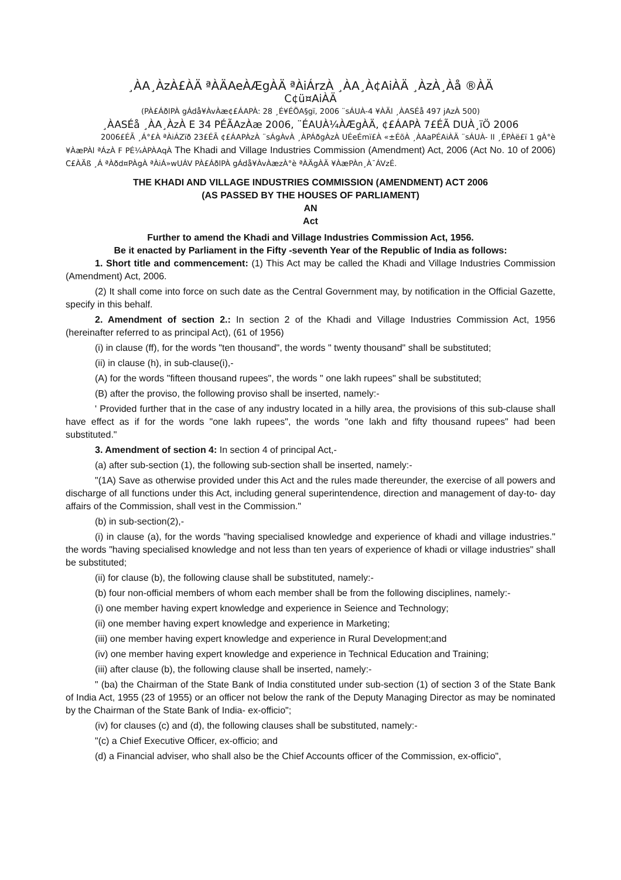¸ÀA¸ÀzÀ£ÀÄ ªÀÄAeÀÆgÀÄ ªÀiÁrzÀ ¸ÀA¸À¢AiÀÄ ¸ÀzÀ¸Àå ®ÀÄ
C¢ü¤AiÀÄ
(PÀ£ÁðlPÀ gÁdå¥ÀvÀæ¢£ÁAPÀ: 28 ¸É¥ÉÖA§gï, 2006 ¨sÁUÀ-4 ¥ÀÄl ¸ÀASÉå 497 jAzÀ 500)
¸ÀASÉå ¸ÀA¸ÀzÀ E 34 PÉÃAzÀæ 2006, ¨ÉAUÀ¼ÀÆgÀÄ, ¢£ÁAPÀ 7£ÉÃ DUÀ¸ïÖ 2006
2006£ÉÃ ¸Á°£À ªÀiÁZïð 23£ÉÃ ¢£ÁAPÀzÀ ¨sÁgÀvÀ ¸ÀPÁðgÀzÀ UÉeÉmï£À «±ÉõÀ ¸ÀAaPÉAiÀÄ ¨sÁUÀ- II ¸ÉPÀë£ï 1 gÀ°è ¥ÀæPÀl ªÁzÀ F PÉ¼ÀPÀAqÀ The Khadi and Village Industries Commission (Amendment) Act, 2006 (Act No. 10 of 2006) C£ÀÄß ¸Á ªÀðd¤PÀgÀ ªÀiÁ»wUÁV PÀ£ÁðlPÀ gÁdå¥ÀvÀæzÀ°è ªÀÄgÀÄ ¥ÀæPÀn¸À¯ÁVzÉ.
THE KHADI AND VILLAGE INDUSTRIES COMMISSION (AMENDMENT) ACT 2006
(AS PASSED BY THE HOUSES OF PARLIAMENT)
AN
Act
Further to amend the Khadi and Village Industries Commission Act, 1956.
Be it enacted by Parliament in the Fifty -seventh Year of the Republic of India as follows:
1. Short title and commencement: (1) This Act may be called the Khadi and Village Industries Commission (Amendment) Act, 2006.
(2) It shall come into force on such date as the Central Government may, by notification in the Official Gazette, specify in this behalf.
2. Amendment of section 2.: In section 2 of the Khadi and Village Industries Commission Act, 1956 (hereinafter referred to as principal Act), (61 of 1956)
(i) in clause (ff), for the words "ten thousand", the words " twenty thousand" shall be substituted;
(ii) in clause (h), in sub-clause(i),-
(A) for the words "fifteen thousand rupees", the words " one lakh rupees" shall be substituted;
(B) after the proviso, the following proviso shall be inserted, namely:-
' Provided further that in the case of any industry located in a hilly area, the provisions of this sub-clause shall have effect as if for the words "one lakh rupees", the words "one lakh and fifty thousand rupees" had been substituted."
3. Amendment of section 4: In section 4 of principal Act,-
(a) after sub-section (1), the following sub-section shall be inserted, namely:-
"(1A) Save as otherwise provided under this Act and the rules made thereunder, the exercise of all powers and discharge of all functions under this Act, including general superintendence, direction and management of day-to- day affairs of the Commission, shall vest in the Commission."
(b) in sub-section(2),-
(i) in clause (a), for the words "having specialised knowledge and experience of khadi and village industries." the words "having specialised knowledge and not less than ten years of experience of khadi or village industries" shall be substituted;
(ii) for clause (b), the following clause shall be substituted, namely:-
(b) four non-official members of whom each member shall be from the following disciplines, namely:-
(i) one member having expert knowledge and experience in Seience and Technology;
(ii) one member having expert knowledge and experience in Marketing;
(iii) one member having expert knowledge and experience in Rural Development;and
(iv) one member having expert knowledge and experience in Technical Education and Training;
(iii) after clause (b), the following clause shall be inserted, namely:-
" (ba) the Chairman of the State Bank of India constituted under sub-section (1) of section 3 of the State Bank of India Act, 1955 (23 of 1955) or an officer not below the rank of the Deputy Managing Director as may be nominated by the Chairman of the State Bank of India- ex-officio";
(iv) for clauses (c) and (d), the following clauses shall be substituted, namely:-
"(c) a Chief Executive Officer, ex-officio; and
(d) a Financial adviser, who shall also be the Chief Accounts officer of the Commission, ex-officio",